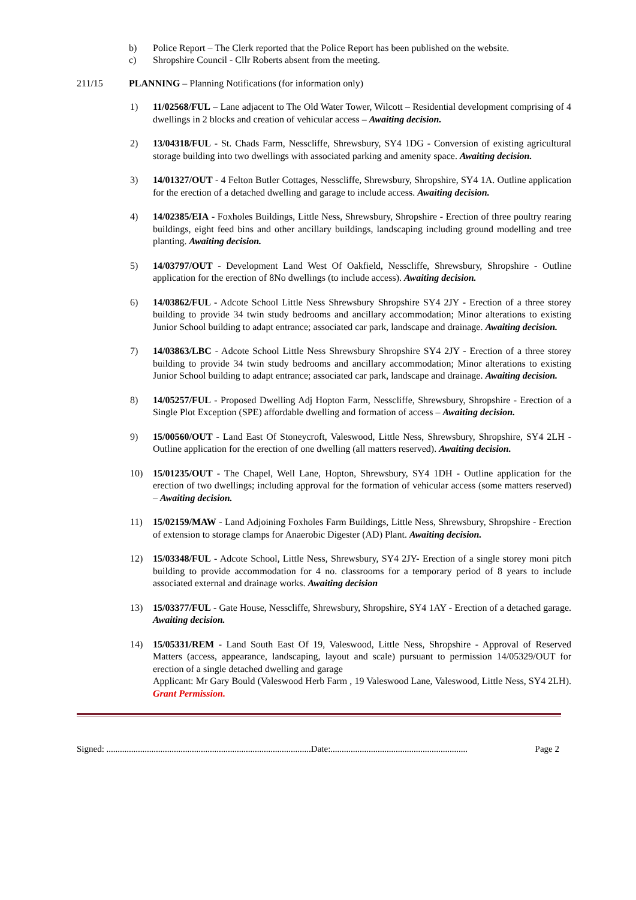b) Police Report – The Clerk reported that the Police Report has been published on the website.
c) Shropshire Council - Cllr Roberts absent from the meeting.
211/15 PLANNING – Planning Notifications (for information only)
1) 11/02568/FUL – Lane adjacent to The Old Water Tower, Wilcott – Residential development comprising of 4 dwellings in 2 blocks and creation of vehicular access – Awaiting decision.
2) 13/04318/FUL - St. Chads Farm, Nesscliffe, Shrewsbury, SY4 1DG - Conversion of existing agricultural storage building into two dwellings with associated parking and amenity space. Awaiting decision.
3) 14/01327/OUT - 4 Felton Butler Cottages, Nesscliffe, Shrewsbury, Shropshire, SY4 1A. Outline application for the erection of a detached dwelling and garage to include access. Awaiting decision.
4) 14/02385/EIA - Foxholes Buildings, Little Ness, Shrewsbury, Shropshire - Erection of three poultry rearing buildings, eight feed bins and other ancillary buildings, landscaping including ground modelling and tree planting. Awaiting decision.
5) 14/03797/OUT - Development Land West Of Oakfield, Nesscliffe, Shrewsbury, Shropshire - Outline application for the erection of 8No dwellings (to include access). Awaiting decision.
6) 14/03862/FUL - Adcote School Little Ness Shrewsbury Shropshire SY4 2JY - Erection of a three storey building to provide 34 twin study bedrooms and ancillary accommodation; Minor alterations to existing Junior School building to adapt entrance; associated car park, landscape and drainage. Awaiting decision.
7) 14/03863/LBC - Adcote School Little Ness Shrewsbury Shropshire SY4 2JY - Erection of a three storey building to provide 34 twin study bedrooms and ancillary accommodation; Minor alterations to existing Junior School building to adapt entrance; associated car park, landscape and drainage. Awaiting decision.
8) 14/05257/FUL - Proposed Dwelling Adj Hopton Farm, Nesscliffe, Shrewsbury, Shropshire - Erection of a Single Plot Exception (SPE) affordable dwelling and formation of access – Awaiting decision.
9) 15/00560/OUT - Land East Of Stoneycroft, Valeswood, Little Ness, Shrewsbury, Shropshire, SY4 2LH - Outline application for the erection of one dwelling (all matters reserved). Awaiting decision.
10) 15/01235/OUT - The Chapel, Well Lane, Hopton, Shrewsbury, SY4 1DH - Outline application for the erection of two dwellings; including approval for the formation of vehicular access (some matters reserved) – Awaiting decision.
11) 15/02159/MAW - Land Adjoining Foxholes Farm Buildings, Little Ness, Shrewsbury, Shropshire - Erection of extension to storage clamps for Anaerobic Digester (AD) Plant. Awaiting decision.
12) 15/03348/FUL - Adcote School, Little Ness, Shrewsbury, SY4 2JY- Erection of a single storey moni pitch building to provide accommodation for 4 no. classrooms for a temporary period of 8 years to include associated external and drainage works. Awaiting decision
13) 15/03377/FUL - Gate House, Nesscliffe, Shrewsbury, Shropshire, SY4 1AY - Erection of a detached garage. Awaiting decision.
14) 15/05331/REM - Land South East Of 19, Valeswood, Little Ness, Shropshire - Approval of Reserved Matters (access, appearance, landscaping, layout and scale) pursuant to permission 14/05329/OUT for erection of a single detached dwelling and garage
Applicant: Mr Gary Bould (Valeswood Herb Farm , 19 Valeswood Lane, Valeswood, Little Ness, SY4 2LH). Grant Permission.
Signed: ...........................................................................................Date:............................................................. Page 2